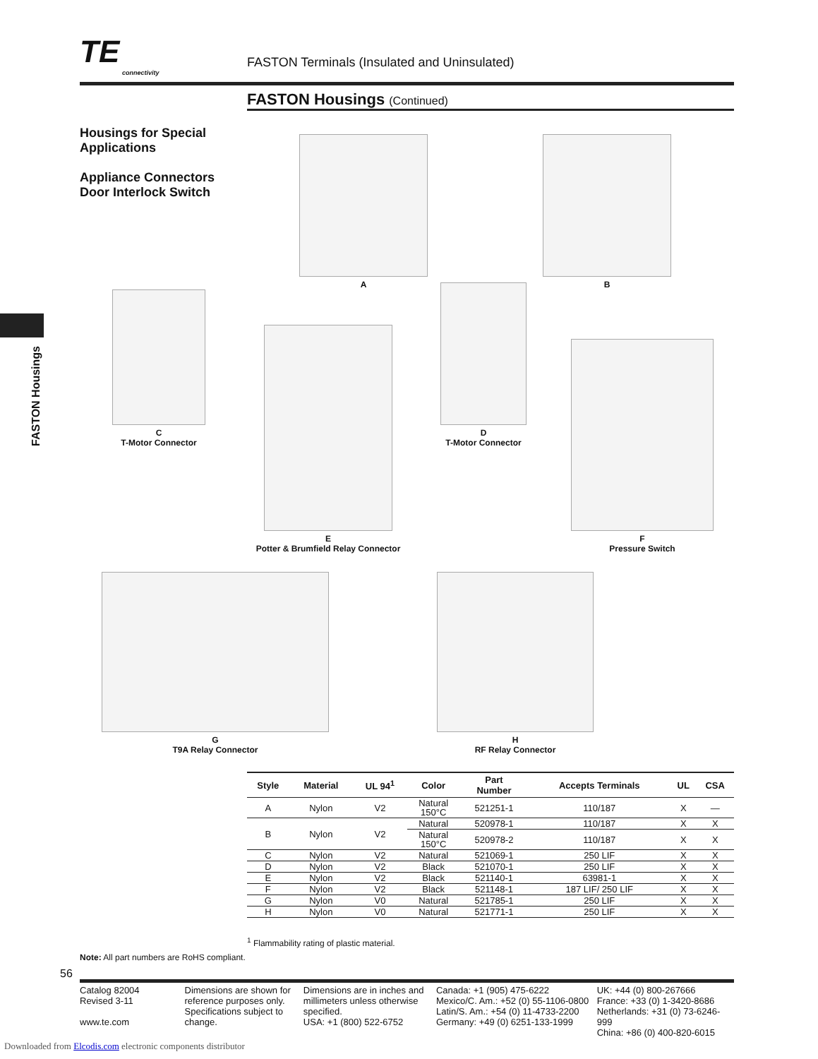TE connectivity
FASTON Terminals (Insulated and Uninsulated)
FASTON Housings (Continued)
Housings for Special Applications
Appliance Connectors
Door Interlock Switch
FASTON Housings
A B
C
T-Motor Connector
E
Potter & Brumfield Relay Connector
D
T-Motor Connector
F
Pressure Switch
G
T9A Relay Connector
H
RF Relay Connector
| Style | Material | UL 94<sup>1</sup> | Color | Part Number | Accepts Terminals | UL | CSA |
| --- | --- | --- | --- | --- | --- | --- | --- |
| A | Nylon | V2 | Natural 150°C | 521251-1 | 110/187 | X | — |
| B | Nylon | V2 | Natural | 520978-1 | 110/187 | X | X |
| | | | Natural 150°C | 520978-2 | 110/187 | X | X |
| C | Nylon | V2 | Natural | 521069-1 | 250 LIF | X | X |
| D | Nylon | V2 | Black | 521070-1 | 250 LIF | X | X |
| E | Nylon | V2 | Black | 521140-1 | 63981-1 | X | X |
| F | Nylon | V2 | Black | 521148-1 | 187 LIF/ 250 LIF | X | X |
| G | Nylon | V0 | Natural | 521785-1 | 250 LIF | X | X |
| H | Nylon | V0 | Natural | 521771-1 | 250 LIF | X | X |
<sup>1</sup> Flammability rating of plastic material.
Note: All part numbers are RoHS compliant.
56
Catalog 82004
Revised 3-11
www.te.com
Dimensions are shown for reference purposes only. Specifications subject to change.
Dimensions are in inches and millimeters unless otherwise specified.
USA: +1 (800) 522-6752
Canada: +1 (905) 475-6222
Mexico/C. Am.: +52 (0) 55-1106-0800
Latin/S. Am.: +54 (0) 11-4733-2200
Germany: +49 (0) 6251-133-1999
UK: +44 (0) 800-267666
France: +33 (0) 1-3420-8686
Netherlands: +31 (0) 73-6246-999
China: +86 (0) 400-820-6015
Downloaded from Elcodis.com electronic components distributor